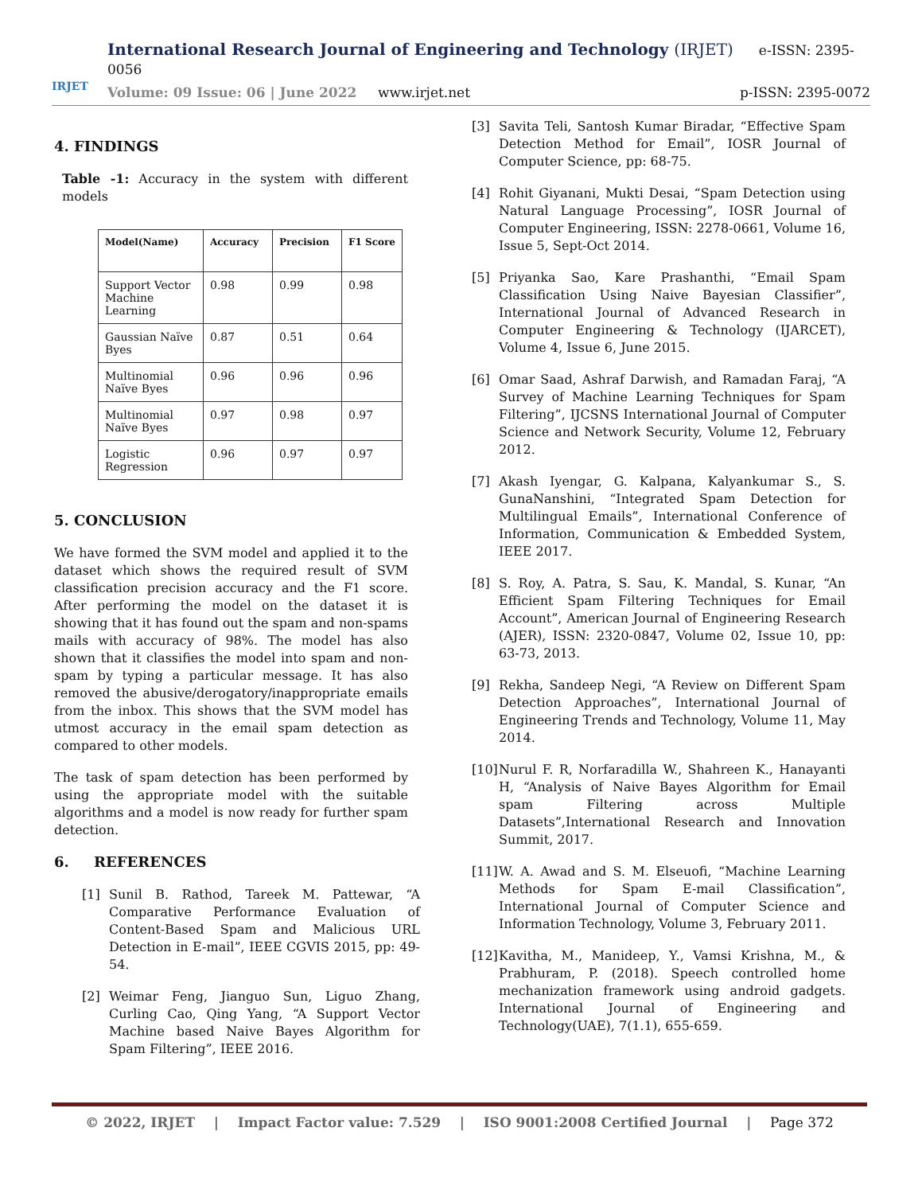IRJET
International Research Journal of Engineering and Technology (IRJET) e-ISSN: 2395-0056
Volume: 09 Issue: 06 | June 2022 www.irjet.net p-ISSN: 2395-0072
4. FINDINGS
Table -1: Accuracy in the system with different models
| Model(Name) | Accuracy | Precision | F1 Score |
| --- | --- | --- | --- |
| Support Vector Machine Learning | 0.98 | 0.99 | 0.98 |
| Gaussian Naïve Byes | 0.87 | 0.51 | 0.64 |
| Multinomial Naïve Byes | 0.96 | 0.96 | 0.96 |
| Multinomial Naïve Byes | 0.97 | 0.98 | 0.97 |
| Logistic Regression | 0.96 | 0.97 | 0.97 |
5. CONCLUSION
We have formed the SVM model and applied it to the dataset which shows the required result of SVM classification precision accuracy and the F1 score. After performing the model on the dataset it is showing that it has found out the spam and non-spams mails with accuracy of 98%. The model has also shown that it classifies the model into spam and non-spam by typing a particular message. It has also removed the abusive/derogatory/inappropriate emails from the inbox. This shows that the SVM model has utmost accuracy in the email spam detection as compared to other models.
The task of spam detection has been performed by using the appropriate model with the suitable algorithms and a model is now ready for further spam detection.
6. REFERENCES
[1] Sunil B. Rathod, Tareek M. Pattewar, “A Comparative Performance Evaluation of Content-Based Spam and Malicious URL Detection in E-mail”, IEEE CGVIS 2015, pp: 49-54.
[2] Weimar Feng, Jianguo Sun, Liguo Zhang, Curling Cao, Qing Yang, “A Support Vector Machine based Naive Bayes Algorithm for Spam Filtering”, IEEE 2016.
[3] Savita Teli, Santosh Kumar Biradar, “Effective Spam Detection Method for Email”, IOSR Journal of Computer Science, pp: 68-75.
[4] Rohit Giyanani, Mukti Desai, “Spam Detection using Natural Language Processing”, IOSR Journal of Computer Engineering, ISSN: 2278-0661, Volume 16, Issue 5, Sept-Oct 2014.
[5] Priyanka Sao, Kare Prashanthi, “Email Spam Classification Using Naive Bayesian Classifier”, International Journal of Advanced Research in Computer Engineering & Technology (IJARCET), Volume 4, Issue 6, June 2015.
[6] Omar Saad, Ashraf Darwish, and Ramadan Faraj, “A Survey of Machine Learning Techniques for Spam Filtering”, IJCSNS International Journal of Computer Science and Network Security, Volume 12, February 2012.
[7] Akash Iyengar, G. Kalpana, Kalyankumar S., S. GunaNanshini, “Integrated Spam Detection for Multilingual Emails”, International Conference of Information, Communication & Embedded System, IEEE 2017.
[8] S. Roy, A. Patra, S. Sau, K. Mandal, S. Kunar, “An Efficient Spam Filtering Techniques for Email Account”, American Journal of Engineering Research (AJER), ISSN: 2320-0847, Volume 02, Issue 10, pp: 63-73, 2013.
[9] Rekha, Sandeep Negi, “A Review on Different Spam Detection Approaches”, International Journal of Engineering Trends and Technology, Volume 11, May 2014.
[10] Nurul F. R, Norfaradilla W., Shahreen K., Hanayanti H, “Analysis of Naive Bayes Algorithm for Email spam Filtering across Multiple Datasets”,International Research and Innovation Summit, 2017.
[11] W. A. Awad and S. M. Elseuofi, “Machine Learning Methods for Spam E-mail Classification”, International Journal of Computer Science and Information Technology, Volume 3, February 2011.
[12] Kavitha, M., Manideep, Y., Vamsi Krishna, M., & Prabhuram, P. (2018). Speech controlled home mechanization framework using android gadgets. International Journal of Engineering and Technology(UAE), 7(1.1), 655-659.
© 2022, IRJET | Impact Factor value: 7.529 | ISO 9001:2008 Certified Journal | Page 372